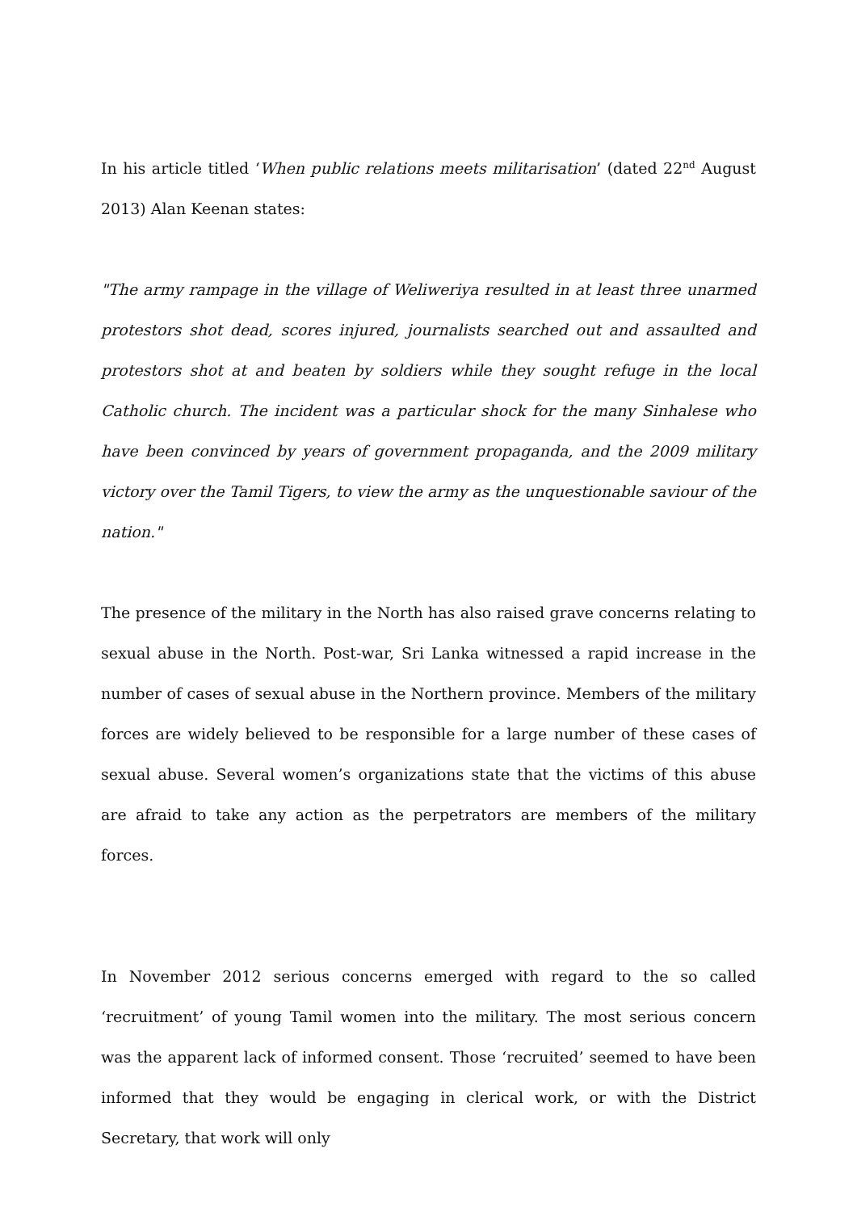In his article titled ‘When public relations meets militarisation’ (dated 22<sup>nd</sup> August 2013) Alan Keenan states:
"The army rampage in the village of Weliweriya resulted in at least three unarmed protestors shot dead, scores injured, journalists searched out and assaulted and protestors shot at and beaten by soldiers while they sought refuge in the local Catholic church. The incident was a particular shock for the many Sinhalese who have been convinced by years of government propaganda, and the 2009 military victory over the Tamil Tigers, to view the army as the unquestionable saviour of the nation."
The presence of the military in the North has also raised grave concerns relating to sexual abuse in the North. Post-war, Sri Lanka witnessed a rapid increase in the number of cases of sexual abuse in the Northern province. Members of the military forces are widely believed to be responsible for a large number of these cases of sexual abuse. Several women’s organizations state that the victims of this abuse are afraid to take any action as the perpetrators are members of the military forces.
In November 2012 serious concerns emerged with regard to the so called ‘recruitment’ of young Tamil women into the military. The most serious concern was the apparent lack of informed consent. Those ‘recruited’ seemed to have been informed that they would be engaging in clerical work, or with the District Secretary, that work will only